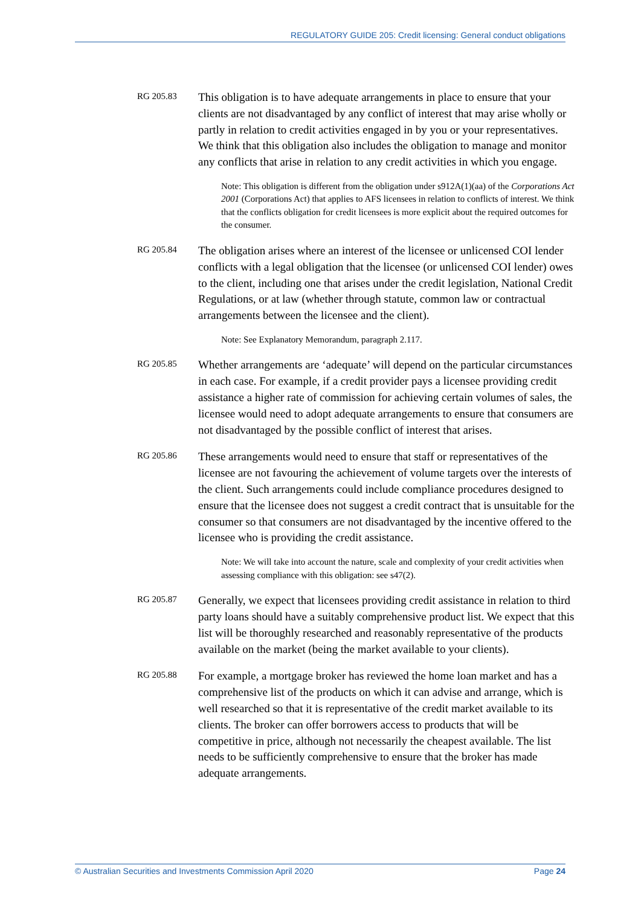REGULATORY GUIDE 205: Credit licensing: General conduct obligations
RG 205.83
This obligation is to have adequate arrangements in place to ensure that your clients are not disadvantaged by any conflict of interest that may arise wholly or partly in relation to credit activities engaged in by you or your representatives. We think that this obligation also includes the obligation to manage and monitor any conflicts that arise in relation to any credit activities in which you engage.
Note: This obligation is different from the obligation under s912A(1)(aa) of the Corporations Act 2001 (Corporations Act) that applies to AFS licensees in relation to conflicts of interest. We think that the conflicts obligation for credit licensees is more explicit about the required outcomes for the consumer.
RG 205.84
The obligation arises where an interest of the licensee or unlicensed COI lender conflicts with a legal obligation that the licensee (or unlicensed COI lender) owes to the client, including one that arises under the credit legislation, National Credit Regulations, or at law (whether through statute, common law or contractual arrangements between the licensee and the client).
Note: See Explanatory Memorandum, paragraph 2.117.
RG 205.85
Whether arrangements are ‘adequate’ will depend on the particular circumstances in each case. For example, if a credit provider pays a licensee providing credit assistance a higher rate of commission for achieving certain volumes of sales, the licensee would need to adopt adequate arrangements to ensure that consumers are not disadvantaged by the possible conflict of interest that arises.
RG 205.86
These arrangements would need to ensure that staff or representatives of the licensee are not favouring the achievement of volume targets over the interests of the client. Such arrangements could include compliance procedures designed to ensure that the licensee does not suggest a credit contract that is unsuitable for the consumer so that consumers are not disadvantaged by the incentive offered to the licensee who is providing the credit assistance.
Note: We will take into account the nature, scale and complexity of your credit activities when assessing compliance with this obligation: see s47(2).
RG 205.87
Generally, we expect that licensees providing credit assistance in relation to third party loans should have a suitably comprehensive product list. We expect that this list will be thoroughly researched and reasonably representative of the products available on the market (being the market available to your clients).
RG 205.88
For example, a mortgage broker has reviewed the home loan market and has a comprehensive list of the products on which it can advise and arrange, which is well researched so that it is representative of the credit market available to its clients. The broker can offer borrowers access to products that will be competitive in price, although not necessarily the cheapest available. The list needs to be sufficiently comprehensive to ensure that the broker has made adequate arrangements.
© Australian Securities and Investments Commission April 2020 Page 24